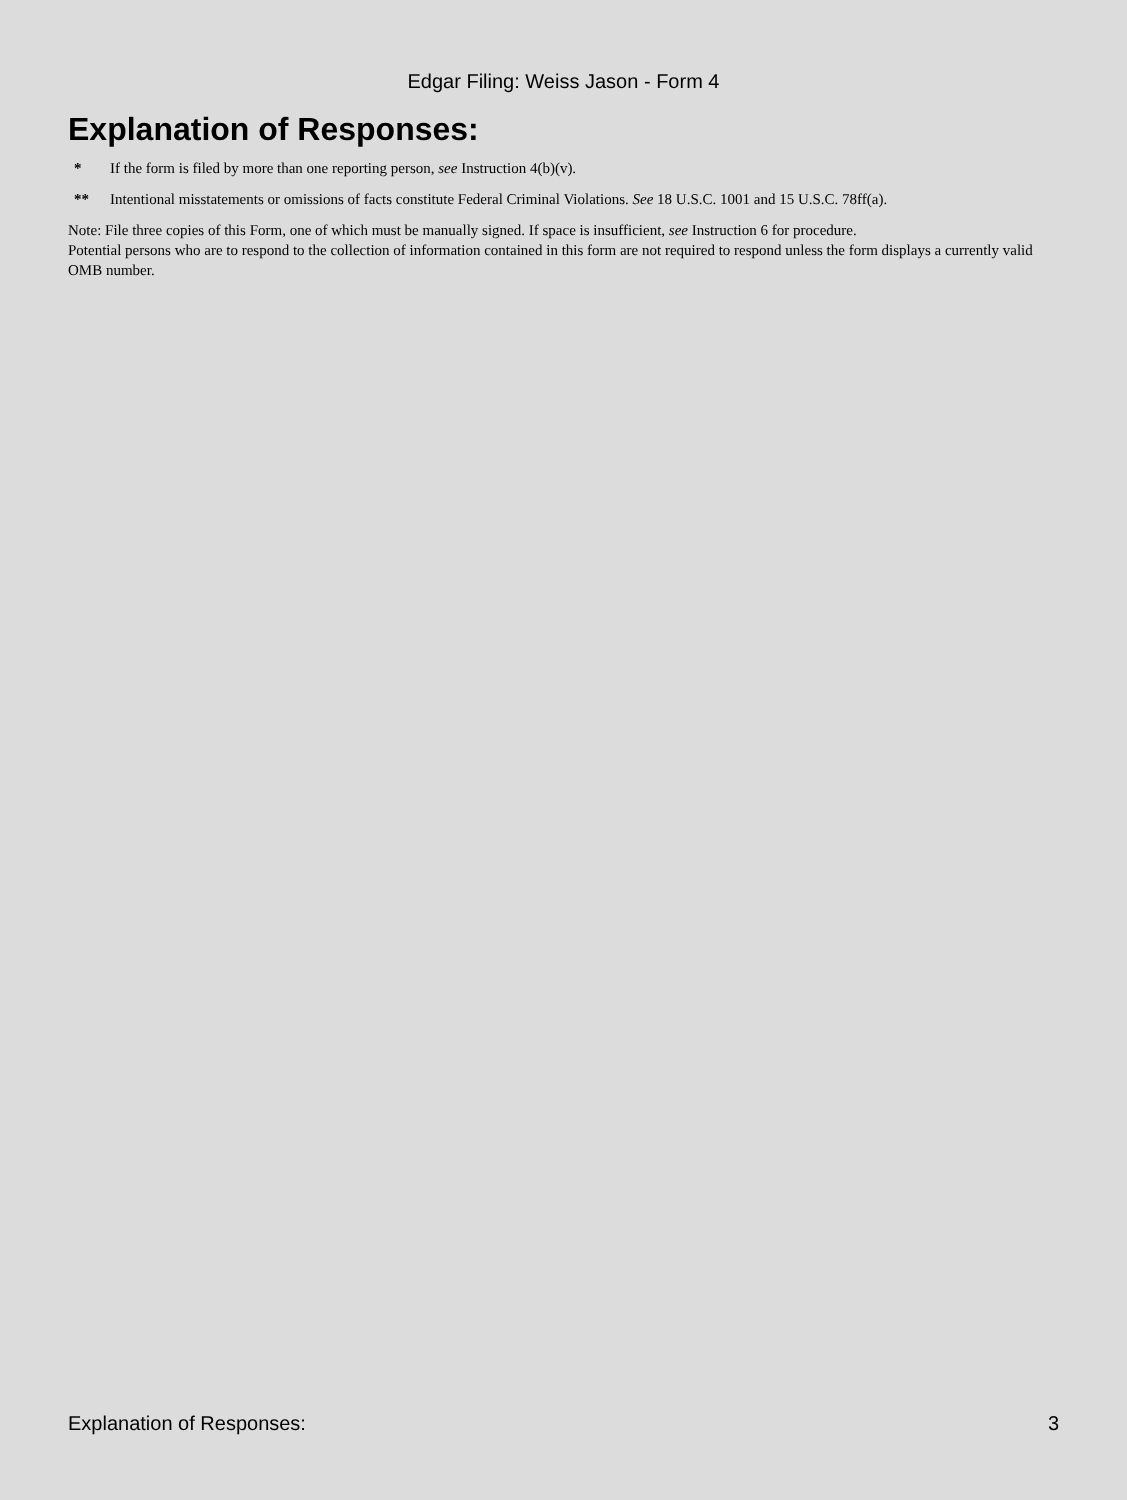Edgar Filing: Weiss Jason - Form 4
Explanation of Responses:
* If the form is filed by more than one reporting person, see Instruction 4(b)(v).
** Intentional misstatements or omissions of facts constitute Federal Criminal Violations. See 18 U.S.C. 1001 and 15 U.S.C. 78ff(a).
Note: File three copies of this Form, one of which must be manually signed. If space is insufficient, see Instruction 6 for procedure.
Potential persons who are to respond to the collection of information contained in this form are not required to respond unless the form displays a currently valid OMB number.
Explanation of Responses: 3